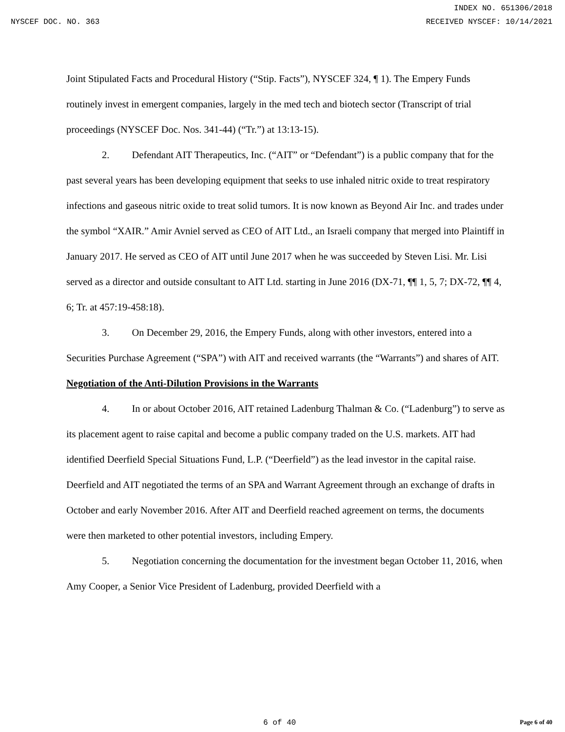INDEX NO. 651306/2018
NYSCEF DOC. NO. 363 RECEIVED NYSCEF: 10/14/2021
Joint Stipulated Facts and Procedural History (“Stip. Facts”), NYSCEF 324, ¶ 1). The Empery Funds routinely invest in emergent companies, largely in the med tech and biotech sector (Transcript of trial proceedings (NYSCEF Doc. Nos. 341-44) (“Tr.”) at 13:13-15).
2. Defendant AIT Therapeutics, Inc. (“AIT” or “Defendant”) is a public company that for the past several years has been developing equipment that seeks to use inhaled nitric oxide to treat respiratory infections and gaseous nitric oxide to treat solid tumors. It is now known as Beyond Air Inc. and trades under the symbol “XAIR.” Amir Avniel served as CEO of AIT Ltd., an Israeli company that merged into Plaintiff in January 2017. He served as CEO of AIT until June 2017 when he was succeeded by Steven Lisi. Mr. Lisi served as a director and outside consultant to AIT Ltd. starting in June 2016 (DX-71, ¶¶ 1, 5, 7; DX-72, ¶¶ 4, 6; Tr. at 457:19-458:18).
3. On December 29, 2016, the Empery Funds, along with other investors, entered into a Securities Purchase Agreement (“SPA”) with AIT and received warrants (the “Warrants”) and shares of AIT.
Negotiation of the Anti-Dilution Provisions in the Warrants
4. In or about October 2016, AIT retained Ladenburg Thalman & Co. (“Ladenburg”) to serve as its placement agent to raise capital and become a public company traded on the U.S. markets. AIT had identified Deerfield Special Situations Fund, L.P. (“Deerfield”) as the lead investor in the capital raise. Deerfield and AIT negotiated the terms of an SPA and Warrant Agreement through an exchange of drafts in October and early November 2016. After AIT and Deerfield reached agreement on terms, the documents were then marketed to other potential investors, including Empery.
5. Negotiation concerning the documentation for the investment began October 11, 2016, when Amy Cooper, a Senior Vice President of Ladenburg, provided Deerfield with a
6 of 40 Page 6 of 40